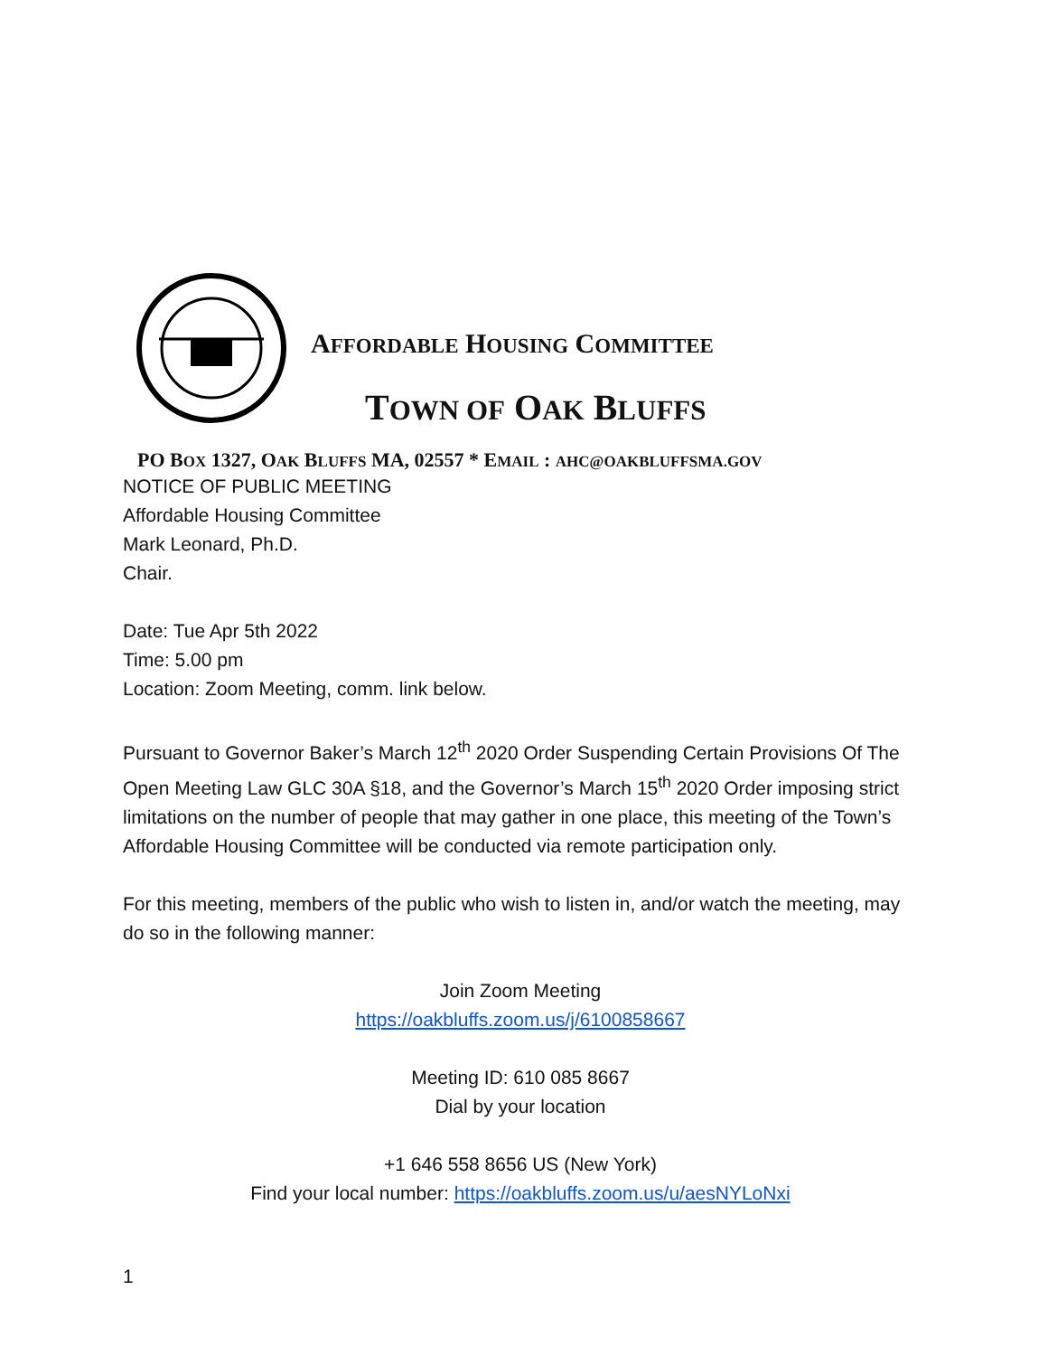AFFORDABLE HOUSING COMMITTEE
TOWN OF OAK BLUFFS
PO BOX 1327, OAK BLUFFS MA, 02557 * EMAIL : AHC@OAKBLUFFSMA.GOV
NOTICE OF PUBLIC MEETING
Affordable Housing Committee
Mark Leonard, Ph.D.
Chair.
Date: Tue Apr 5th 2022
Time: 5.00 pm
Location: Zoom Meeting, comm. link below.
Pursuant to Governor Baker’s March 12<sup>th</sup> 2020 Order Suspending Certain Provisions Of The Open Meeting Law GLC 30A §18, and the Governor’s March 15<sup>th</sup> 2020 Order imposing strict limitations on the number of people that may gather in one place, this meeting of the Town’s Affordable Housing Committee will be conducted via remote participation only.
For this meeting, members of the public who wish to listen in, and/or watch the meeting, may do so in the following manner:
Join Zoom Meeting
https://oakbluffs.zoom.us/j/6100858667
Meeting ID: 610 085 8667
Dial by your location
+1 646 558 8656 US (New York)
Find your local number: https://oakbluffs.zoom.us/u/aesNYLoNxi
1